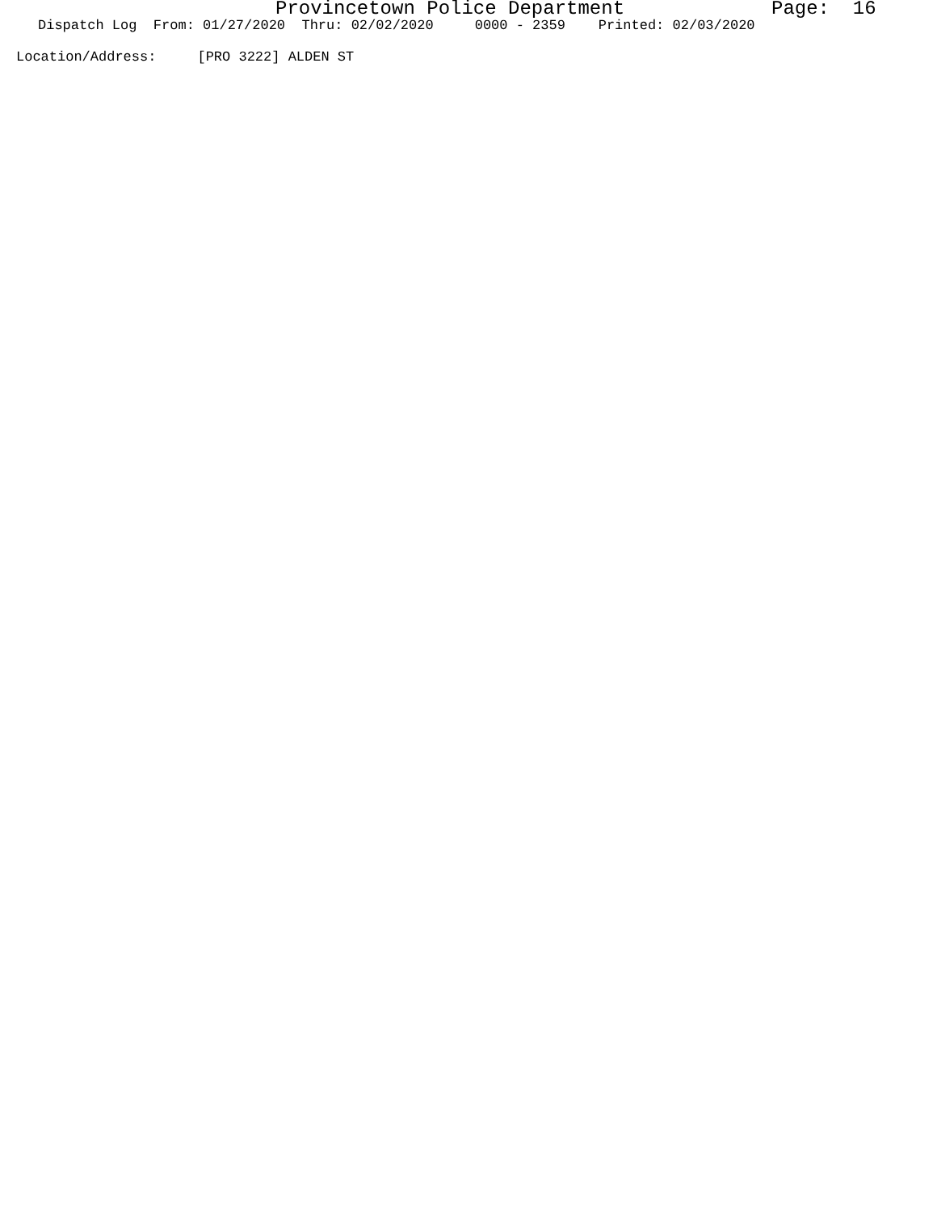Provincetown Police Department Page: 16
Dispatch Log From: 01/27/2020 Thru: 02/02/2020 0000 - 2359 Printed: 02/03/2020
Location/Address: [PRO 3222] ALDEN ST